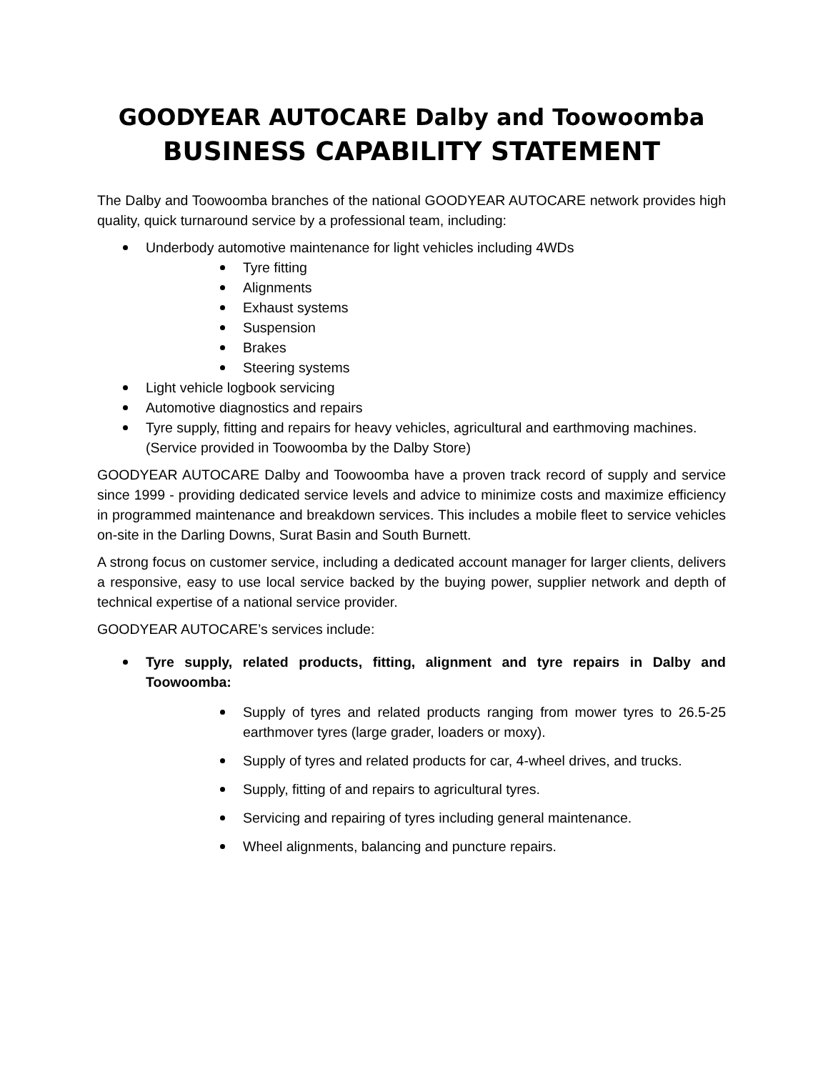GOODYEAR AUTOCARE Dalby and Toowoomba
BUSINESS CAPABILITY STATEMENT
The Dalby and Toowoomba branches of the national GOODYEAR AUTOCARE network provides high quality, quick turnaround service by a professional team, including:
Underbody automotive maintenance for light vehicles including 4WDs
Tyre fitting
Alignments
Exhaust systems
Suspension
Brakes
Steering systems
Light vehicle logbook servicing
Automotive diagnostics and repairs
Tyre supply, fitting and repairs for heavy vehicles, agricultural and earthmoving machines. (Service provided in Toowoomba by the Dalby Store)
GOODYEAR AUTOCARE Dalby and Toowoomba have a proven track record of supply and service since 1999 - providing dedicated service levels and advice to minimize costs and maximize efficiency in programmed maintenance and breakdown services. This includes a mobile fleet to service vehicles on-site in the Darling Downs, Surat Basin and South Burnett.
A strong focus on customer service, including a dedicated account manager for larger clients, delivers a responsive, easy to use local service backed by the buying power, supplier network and depth of technical expertise of a national service provider.
GOODYEAR AUTOCARE’s services include:
Tyre supply, related products, fitting, alignment and tyre repairs in Dalby and Toowoomba:
Supply of tyres and related products ranging from mower tyres to 26.5-25 earthmover tyres (large grader, loaders or moxy).
Supply of tyres and related products for car, 4-wheel drives, and trucks.
Supply, fitting of and repairs to agricultural tyres.
Servicing and repairing of tyres including general maintenance.
Wheel alignments, balancing and puncture repairs.